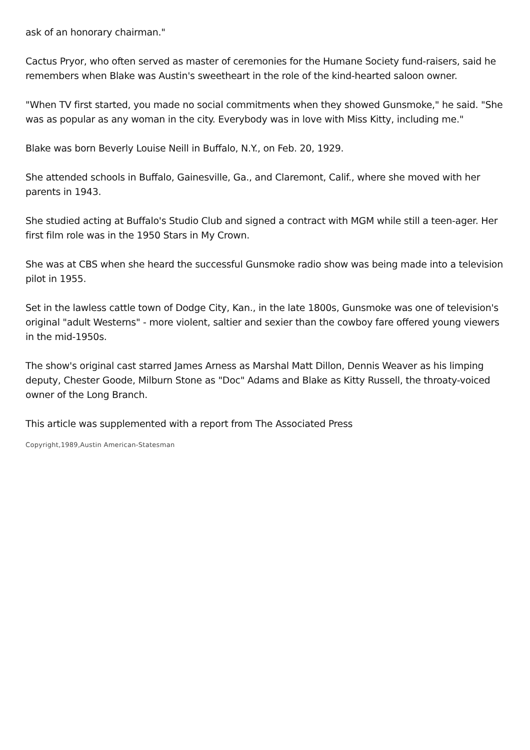ask of an honorary chairman."
Cactus Pryor, who often served as master of ceremonies for the Humane Society fund-raisers, said he remembers when Blake was Austin's sweetheart in the role of the kind-hearted saloon owner.
"When TV first started, you made no social commitments when they showed Gunsmoke," he said. "She was as popular as any woman in the city. Everybody was in love with Miss Kitty, including me."
Blake was born Beverly Louise Neill in Buffalo, N.Y., on Feb. 20, 1929.
She attended schools in Buffalo, Gainesville, Ga., and Claremont, Calif., where she moved with her parents in 1943.
She studied acting at Buffalo's Studio Club and signed a contract with MGM while still a teen-ager. Her first film role was in the 1950 Stars in My Crown.
She was at CBS when she heard the successful Gunsmoke radio show was being made into a television pilot in 1955.
Set in the lawless cattle town of Dodge City, Kan., in the late 1800s, Gunsmoke was one of television's original "adult Westerns" - more violent, saltier and sexier than the cowboy fare offered young viewers in the mid-1950s.
The show's original cast starred James Arness as Marshal Matt Dillon, Dennis Weaver as his limping deputy, Chester Goode, Milburn Stone as "Doc" Adams and Blake as Kitty Russell, the throaty-voiced owner of the Long Branch.
This article was supplemented with a report from The Associated Press
Copyright,1989,Austin American-Statesman